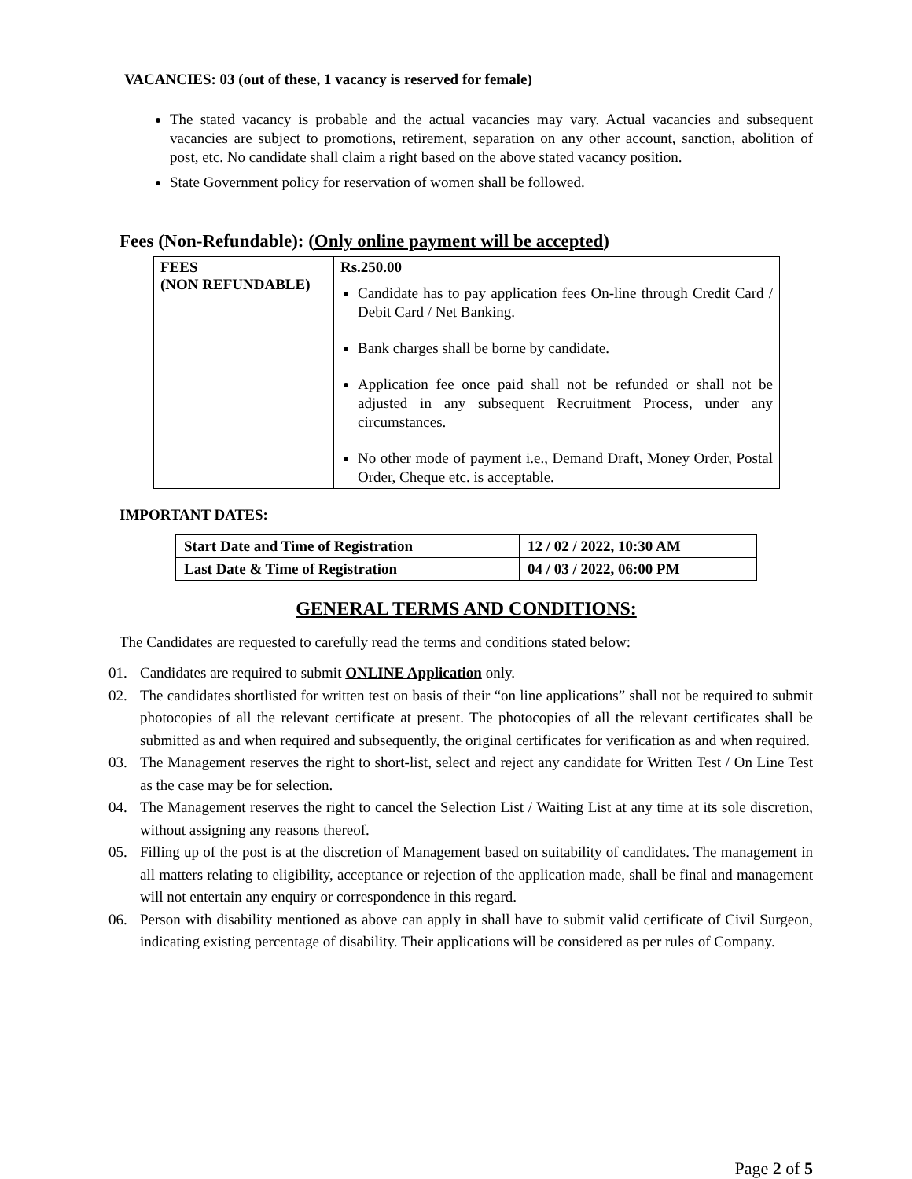VACANCIES: 03 (out of these, 1 vacancy is reserved for female)
The stated vacancy is probable and the actual vacancies may vary. Actual vacancies and subsequent vacancies are subject to promotions, retirement, separation on any other account, sanction, abolition of post, etc. No candidate shall claim a right based on the above stated vacancy position.
State Government policy for reservation of women shall be followed.
Fees (Non-Refundable): (Only online payment will be accepted)
| FEES (NON REFUNDABLE) | Rs.250.00 Candidate has to pay application fees On-line through Credit Card / Debit Card / Net Banking. Bank charges shall be borne by candidate. Application fee once paid shall not be refunded or shall not be adjusted in any subsequent Recruitment Process, under any circumstances. No other mode of payment i.e., Demand Draft, Money Order, Postal Order, Cheque etc. is acceptable. |
IMPORTANT DATES:
| Start Date and Time of Registration | 12 / 02 / 2022, 10:30 AM |
| Last Date & Time of Registration | 04 / 03 / 2022, 06:00 PM |
GENERAL TERMS AND CONDITIONS:
The Candidates are requested to carefully read the terms and conditions stated below:
01. Candidates are required to submit ONLINE Application only.
02. The candidates shortlisted for written test on basis of their “on line applications” shall not be required to submit photocopies of all the relevant certificate at present. The photocopies of all the relevant certificates shall be submitted as and when required and subsequently, the original certificates for verification as and when required.
03. The Management reserves the right to short-list, select and reject any candidate for Written Test / On Line Test as the case may be for selection.
04. The Management reserves the right to cancel the Selection List / Waiting List at any time at its sole discretion, without assigning any reasons thereof.
05. Filling up of the post is at the discretion of Management based on suitability of candidates. The management in all matters relating to eligibility, acceptance or rejection of the application made, shall be final and management will not entertain any enquiry or correspondence in this regard.
06. Person with disability mentioned as above can apply in shall have to submit valid certificate of Civil Surgeon, indicating existing percentage of disability. Their applications will be considered as per rules of Company.
Page 2 of 5